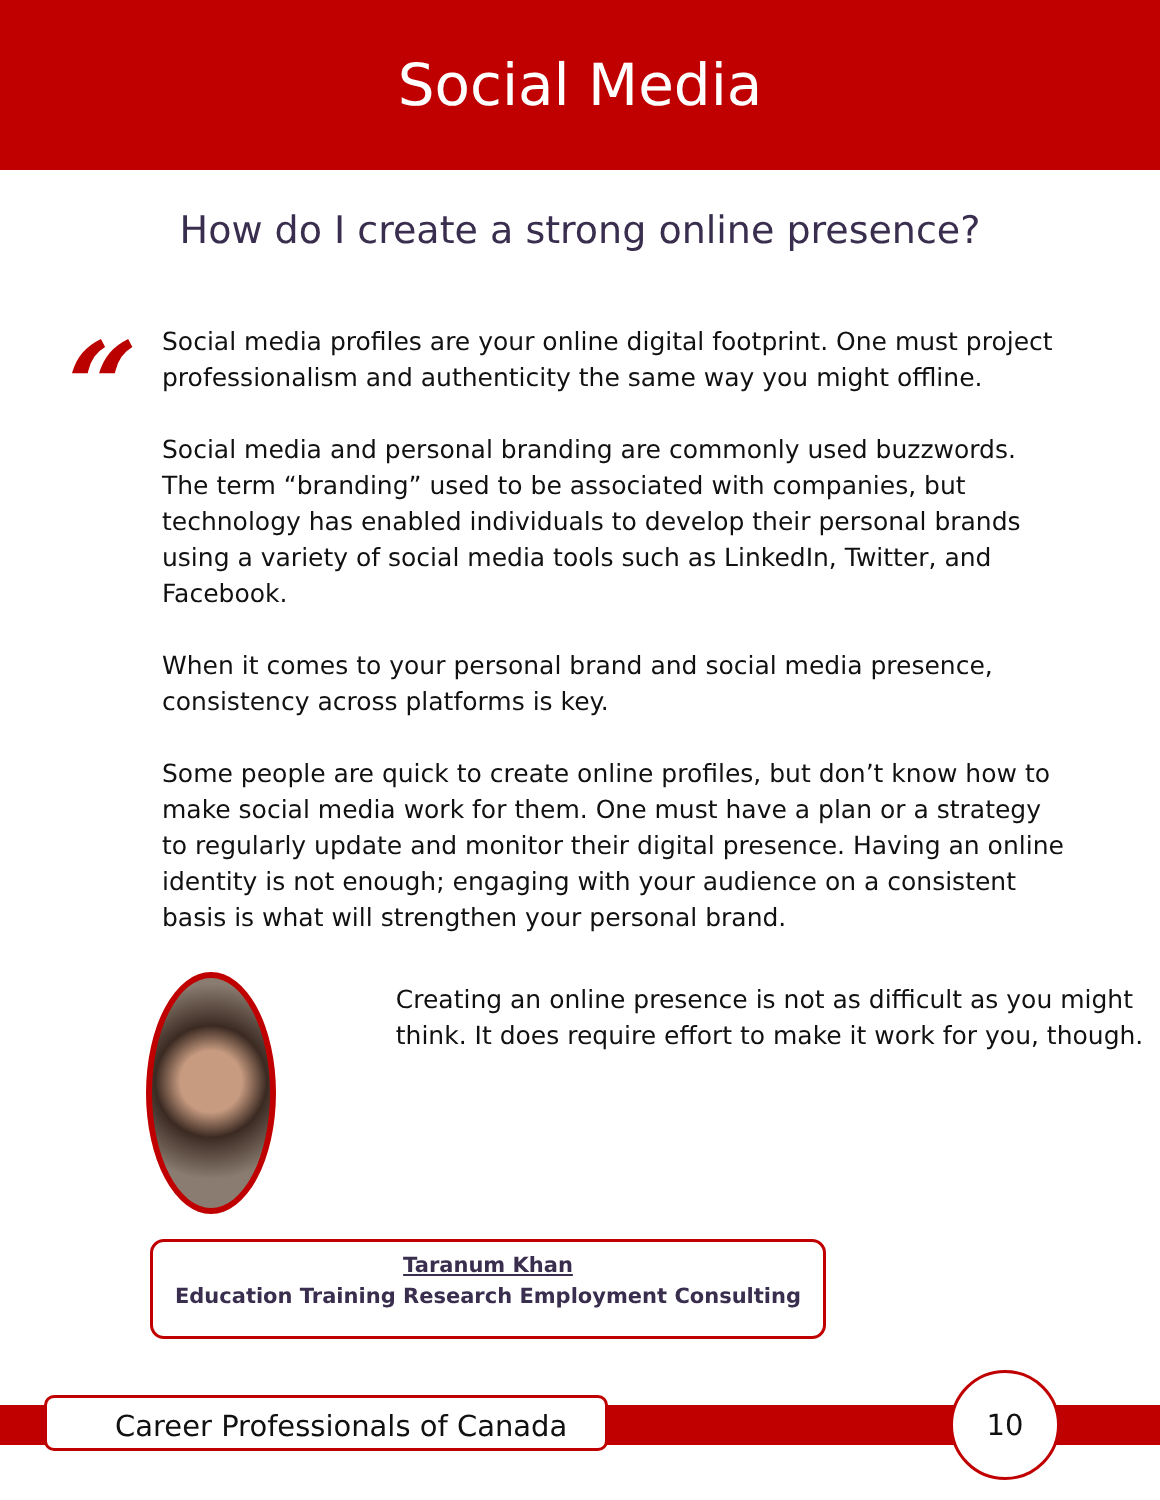Social Media
How do I create a strong online presence?
“
Social media profiles are your online digital footprint. One must project professionalism and authenticity the same way you might offline.
Social media and personal branding are commonly used buzzwords. The term “branding” used to be associated with companies, but technology has enabled individuals to develop their personal brands using a variety of social media tools such as LinkedIn, Twitter, and Facebook.
When it comes to your personal brand and social media presence, consistency across platforms is key.
Some people are quick to create online profiles, but don’t know how to make social media work for them. One must have a plan or a strategy to regularly update and monitor their digital presence. Having an online identity is not enough; engaging with your audience on a consistent basis is what will strengthen your personal brand.
Creating an online presence is not as difficult as you might think. It does require effort to make it work for you, though.
Taranum Khan
Education Training Research Employment Consulting
Career Professionals of Canada
10